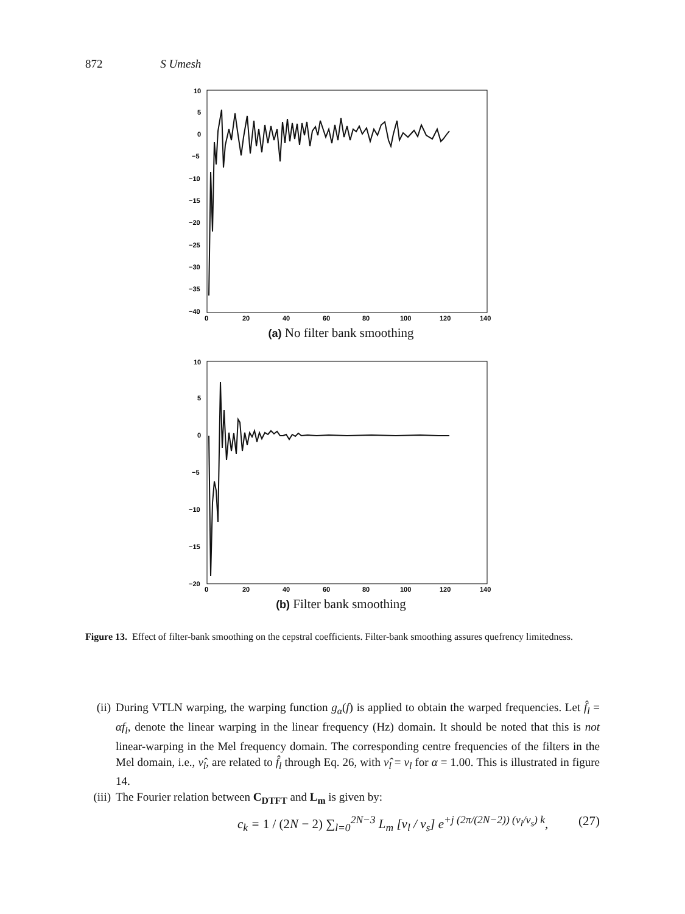872 S Umesh
10
5
0
−5
−10
−15
−20
−25
−30
−35
−40
0
20
40
60
80
100
120
140
(a) No filter bank smoothing
10
5
0
−5
−10
−15
−20
0
20
40
60
80
100
120
140
(b) Filter bank smoothing
Figure 13. Effect of filter-bank smoothing on the cepstral coefficients. Filter-bank smoothing assures quefrency limitedness.
(ii) During VTLN warping, the warping function g<sub>α</sub>(f) is applied to obtain the warped frequencies. Let f̂<sub>l</sub> = αf<sub>l</sub>, denote the linear warping in the linear frequency (Hz) domain. It should be noted that this is not linear-warping in the Mel frequency domain. The corresponding centre frequencies of the filters in the Mel domain, i.e., ν̂<sub>l</sub>, are related to f̂<sub>l</sub> through Eq. 26, with ν̂<sub>l</sub> = ν<sub>l</sub> for α = 1.00. This is illustrated in figure 14.
(iii) The Fourier relation between C<sub>DTFT</sub> and L<sub>m</sub> is given by:
c<sub>k</sub> = 1 / (2 N − 2) ∑<sub>l=0</sub><sup>2N−3</sup> L<sub>m</sub> [ν<sub>l</sub> / ν<sub>s</sub>] e<sup>+j (2π/(2N−2)) (ν<sub>l</sub>/ν<sub>s</sub>) k</sup>, (27)